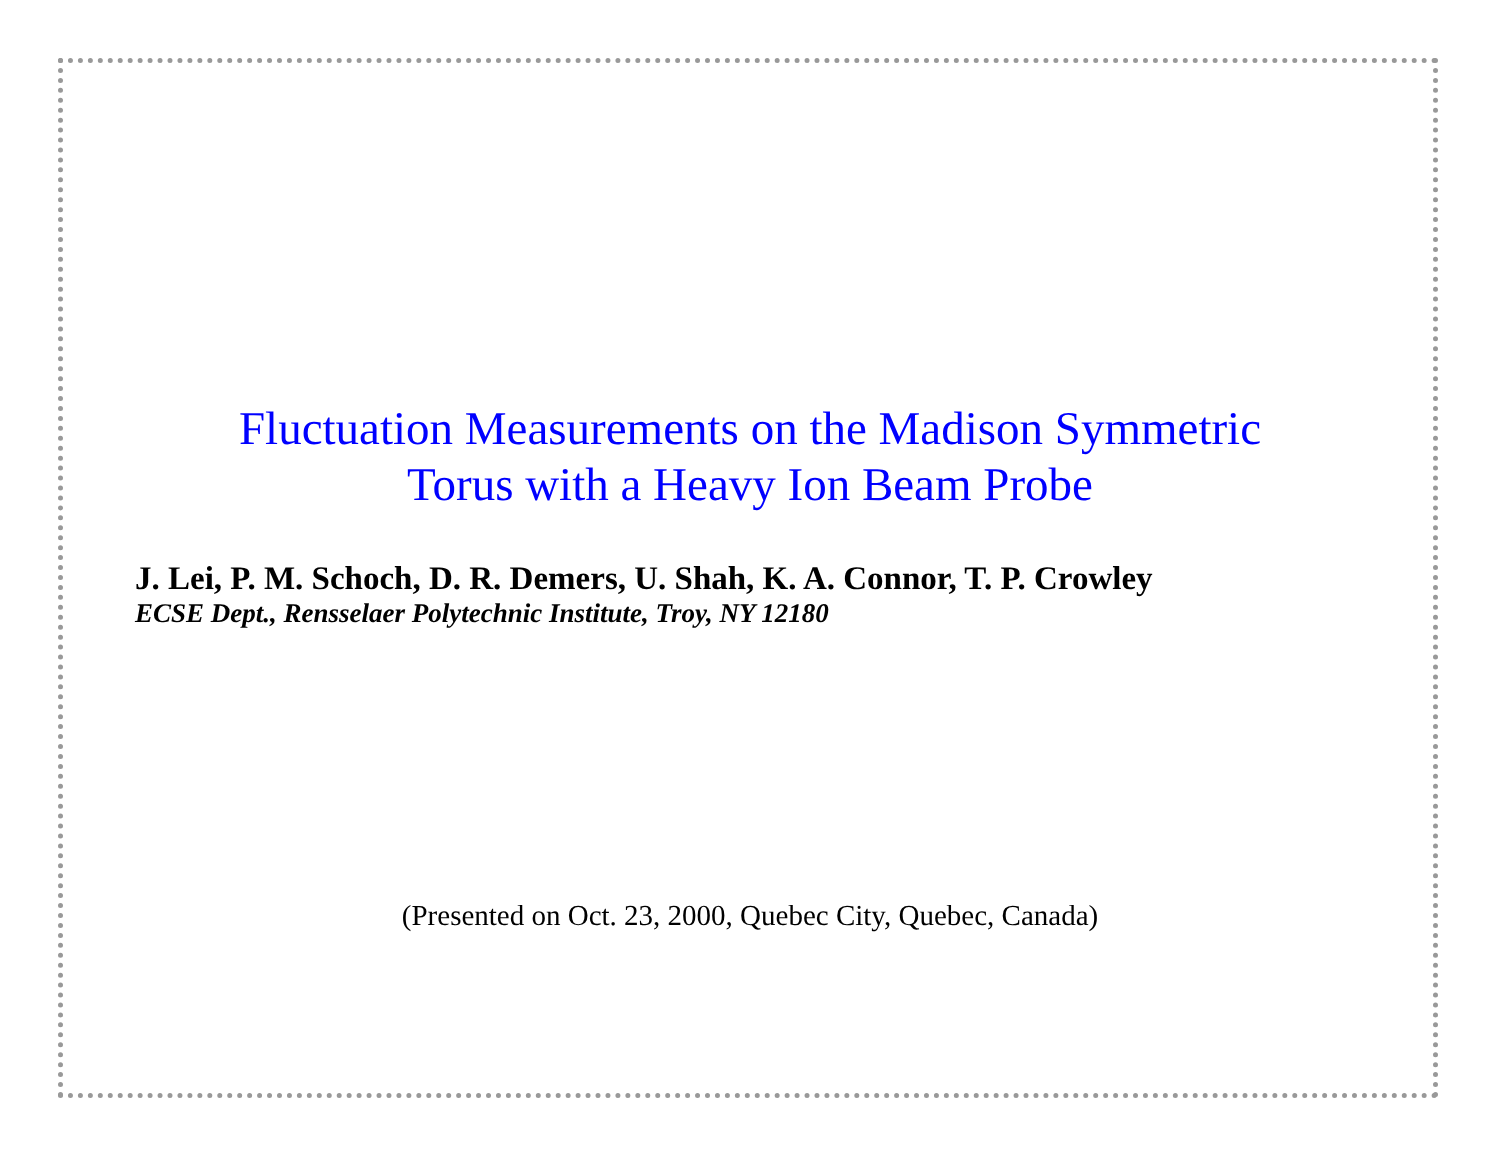Fluctuation Measurements on the Madison Symmetric
Torus with a Heavy Ion Beam Probe
J. Lei, P. M. Schoch, D. R. Demers, U. Shah, K. A. Connor, T. P. Crowley
ECSE Dept., Rensselaer Polytechnic Institute, Troy, NY 12180
(Presented on Oct. 23, 2000, Quebec City, Quebec, Canada)